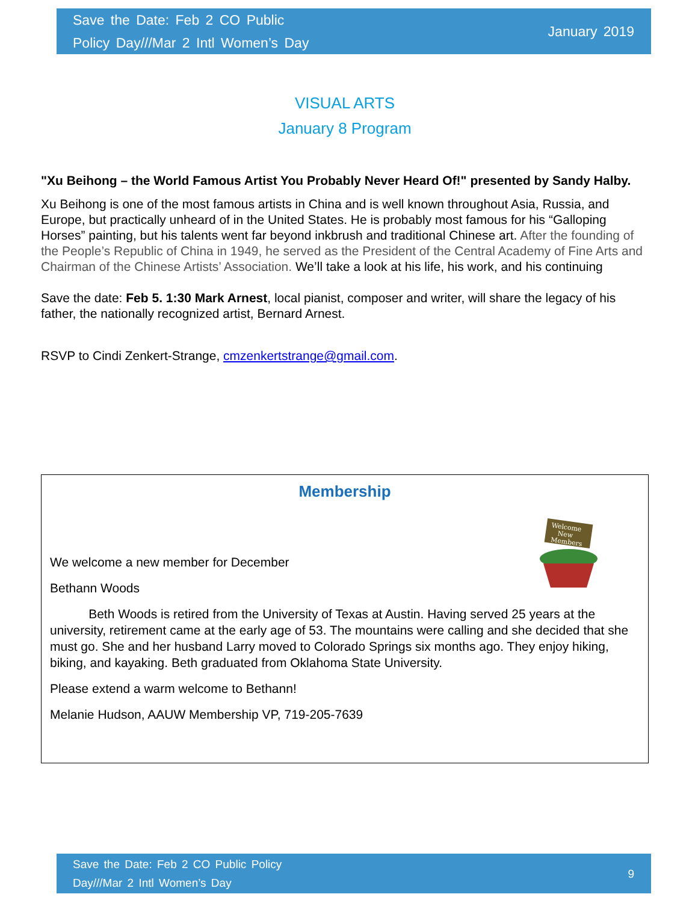Save the Date: Feb 2 CO Public
Policy Day///Mar 2 Intl Women’s Day
January 2019
VISUAL ARTS
January 8 Program
"Xu Beihong – the World Famous Artist You Probably Never Heard Of!" presented by Sandy Halby.
Xu Beihong is one of the most famous artists in China and is well known throughout Asia, Russia, and Europe, but practically unheard of in the United States. He is probably most famous for his “Galloping Horses” painting, but his talents went far beyond inkbrush and traditional Chinese art. After the founding of the People’s Republic of China in 1949, he served as the President of the Central Academy of Fine Arts and Chairman of the Chinese Artists’ Association. We’ll take a look at his life, his work, and his continuing
Save the date: Feb 5. 1:30 Mark Arnest, local pianist, composer and writer, will share the legacy of his father, the nationally recognized artist, Bernard Arnest.
RSVP to Cindi Zenkert-Strange, cmzenkertstrange@gmail.com.
Membership
Welcome
New
Members
We welcome a new member for December
Bethann Woods
Beth Woods is retired from the University of Texas at Austin. Having served 25 years at the university, retirement came at the early age of 53. The mountains were calling and she decided that she must go. She and her husband Larry moved to Colorado Springs six months ago. They enjoy hiking, biking, and kayaking. Beth graduated from Oklahoma State University.
Please extend a warm welcome to Bethann!
Melanie Hudson, AAUW Membership VP, 719-205-7639
Save the Date: Feb 2 CO Public Policy
Day///Mar 2 Intl Women’s Day
9